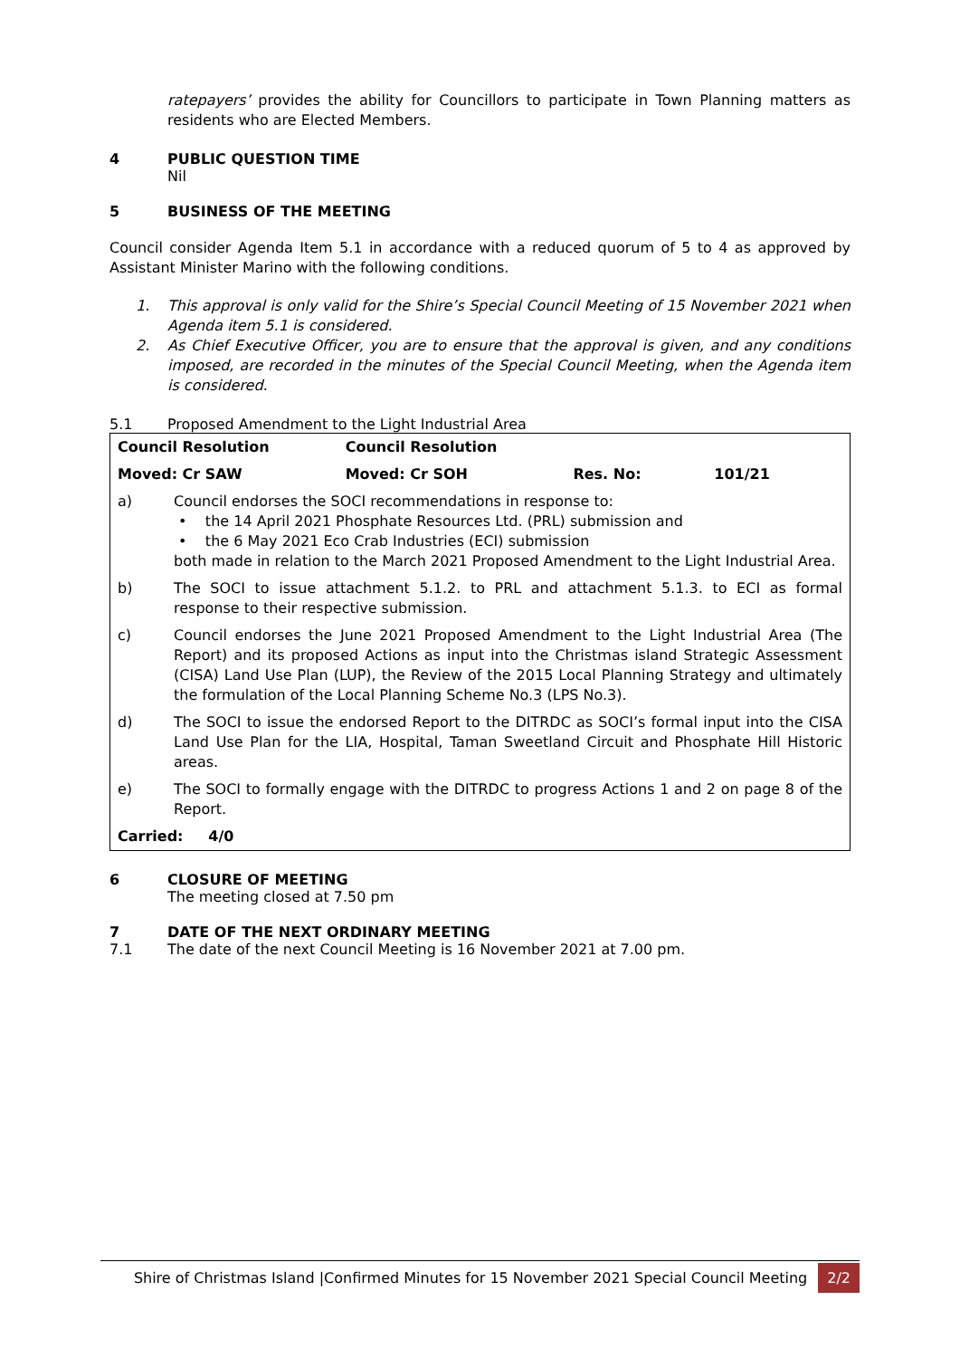ratepayers’ provides the ability for Councillors to participate in Town Planning matters as residents who are Elected Members.
4 PUBLIC QUESTION TIME
Nil
5 BUSINESS OF THE MEETING
Council consider Agenda Item 5.1 in accordance with a reduced quorum of 5 to 4 as approved by Assistant Minister Marino with the following conditions.
1. This approval is only valid for the Shire’s Special Council Meeting of 15 November 2021 when Agenda item 5.1 is considered.
2. As Chief Executive Officer, you are to ensure that the approval is given, and any conditions imposed, are recorded in the minutes of the Special Council Meeting, when the Agenda item is considered.
5.1 Proposed Amendment to the Light Industrial Area
| Council Resolution | | Council Resolution | | |
| Moved: Cr SAW | | Moved: Cr SOH | Res. No: | 101/21 |
| a) | Council endorses the SOCI recommendations in response to: • the 14 April 2021 Phosphate Resources Ltd. (PRL) submission and • the 6 May 2021 Eco Crab Industries (ECI) submission both made in relation to the March 2021 Proposed Amendment to the Light Industrial Area. | | | |
| b) | The SOCI to issue attachment 5.1.2. to PRL and attachment 5.1.3. to ECI as formal response to their respective submission. | | | |
| c) | Council endorses the June 2021 Proposed Amendment to the Light Industrial Area (The Report) and its proposed Actions as input into the Christmas island Strategic Assessment (CISA) Land Use Plan (LUP), the Review of the 2015 Local Planning Strategy and ultimately the formulation of the Local Planning Scheme No.3 (LPS No.3). | | | |
| d) | The SOCI to issue the endorsed Report to the DITRDC as SOCI’s formal input into the CISA Land Use Plan for the LIA, Hospital, Taman Sweetland Circuit and Phosphate Hill Historic areas. | | | |
| e) | The SOCI to formally engage with the DITRDC to progress Actions 1 and 2 on page 8 of the Report. | | | |
| Carried: 4/0 | | | | |
6 CLOSURE OF MEETING
The meeting closed at 7.50 pm
7 DATE OF THE NEXT ORDINARY MEETING
7.1 The date of the next Council Meeting is 16 November 2021 at 7.00 pm.
Shire of Christmas Island |Confirmed Minutes for 15 November 2021 Special Council Meeting 2/2